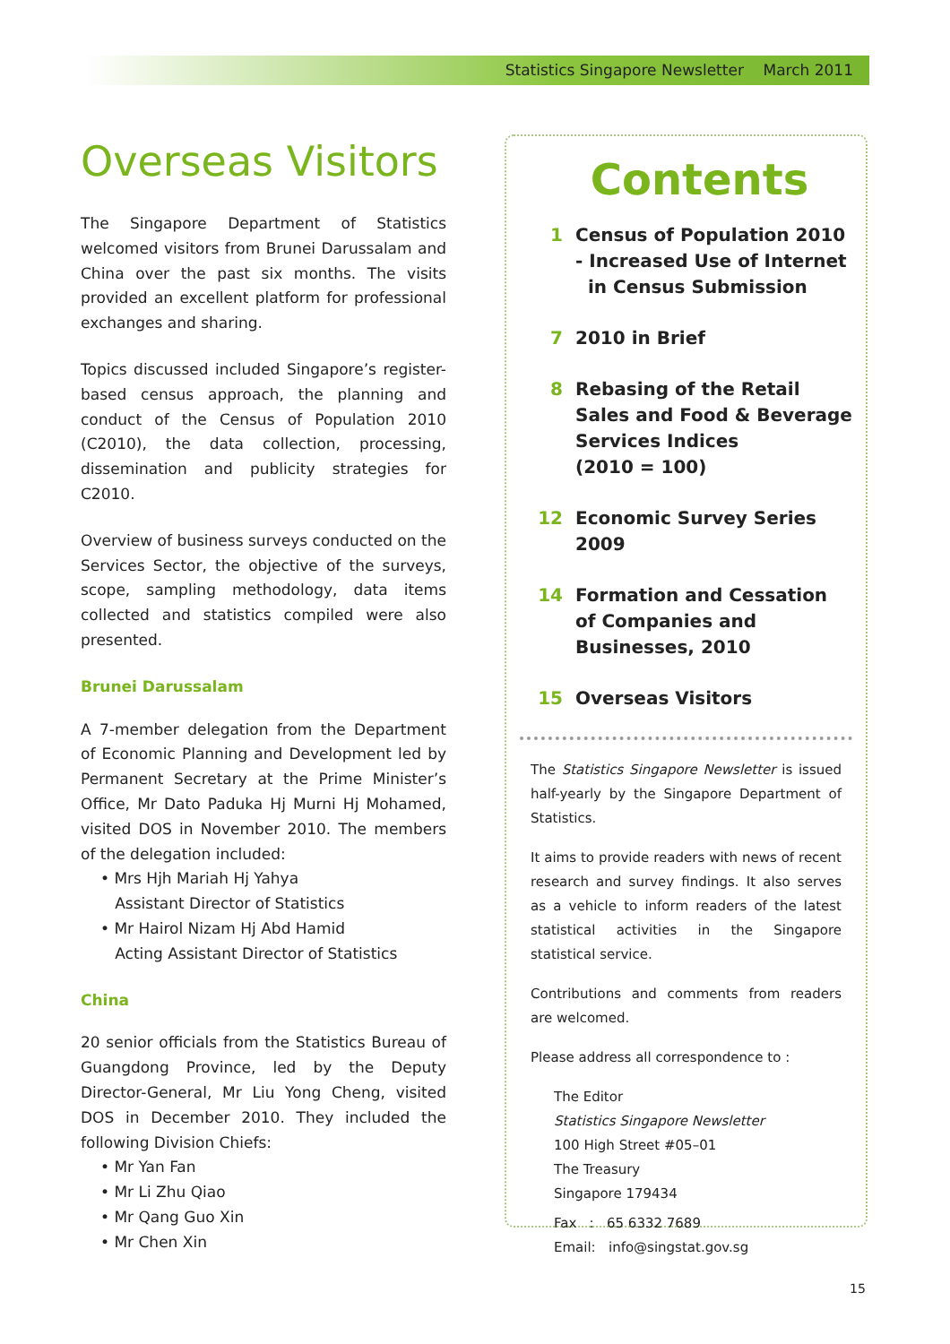Statistics Singapore Newsletter March 2011
Overseas Visitors
The Singapore Department of Statistics welcomed visitors from Brunei Darussalam and China over the past six months. The visits provided an excellent platform for professional exchanges and sharing.
Topics discussed included Singapore’s register-based census approach, the planning and conduct of the Census of Population 2010 (C2010), the data collection, processing, dissemination and publicity strategies for C2010.
Overview of business surveys conducted on the Services Sector, the objective of the surveys, scope, sampling methodology, data items collected and statistics compiled were also presented.
Brunei Darussalam
A 7-member delegation from the Department of Economic Planning and Development led by Permanent Secretary at the Prime Minister’s Office, Mr Dato Paduka Hj Murni Hj Mohamed, visited DOS in November 2010. The members of the delegation included:
• Mrs Hjh Mariah Hj Yahya
Assistant Director of Statistics
• Mr Hairol Nizam Hj Abd Hamid
Acting Assistant Director of Statistics
China
20 senior officials from the Statistics Bureau of Guangdong Province, led by the Deputy Director-General, Mr Liu Yong Cheng, visited DOS in December 2010. They included the following Division Chiefs:
• Mr Yan Fan
• Mr Li Zhu Qiao
• Mr Qang Guo Xin
• Mr Chen Xin
Contents
1 Census of Population 2010
- Increased Use of Internet
in Census Submission
7 2010 in Brief
8 Rebasing of the Retail Sales and Food & Beverage Services Indices
(2010 = 100)
12 Economic Survey Series
2009
14 Formation and Cessation of Companies and Businesses, 2010
15 Overseas Visitors
The Statistics Singapore Newsletter is issued half-yearly by the Singapore Department of Statistics.
It aims to provide readers with news of recent research and survey findings. It also serves as a vehicle to inform readers of the latest statistical activities in the Singapore statistical service.
Contributions and comments from readers are welcomed.
Please address all correspondence to :
The Editor
Statistics Singapore Newsletter
100 High Street #05–01
The Treasury
Singapore 179434
Fax : 65 6332 7689
Email: info@singstat.gov.sg
15